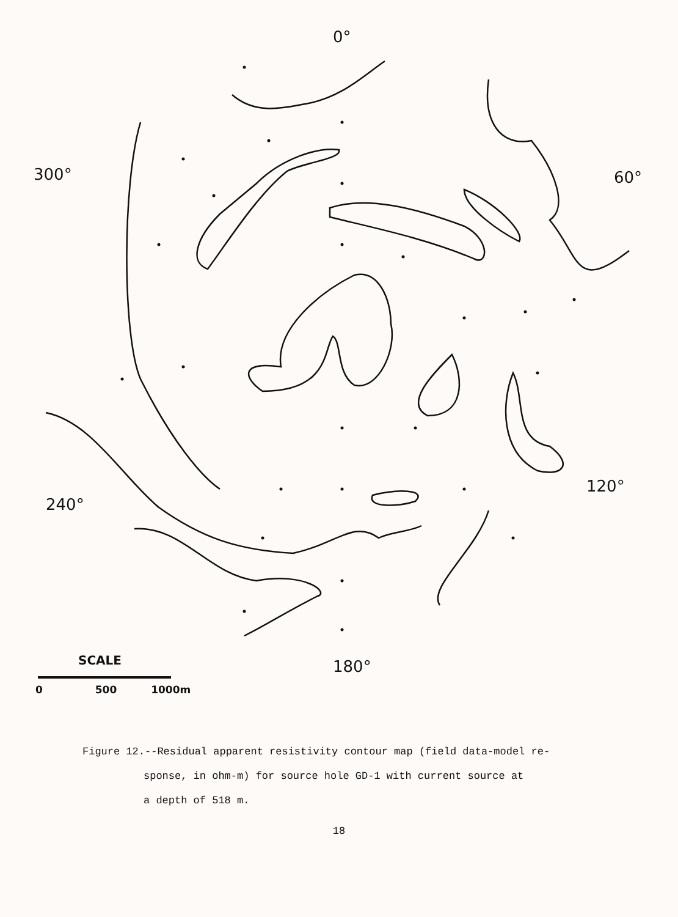0°
60°
120°
180°
240°
300°
SCALE
0 500 1000m
Figure 12.--Residual apparent resistivity contour map (field data-model re-
sponse, in ohm-m) for source hole GD-1 with current source at
a depth of 518 m.
18